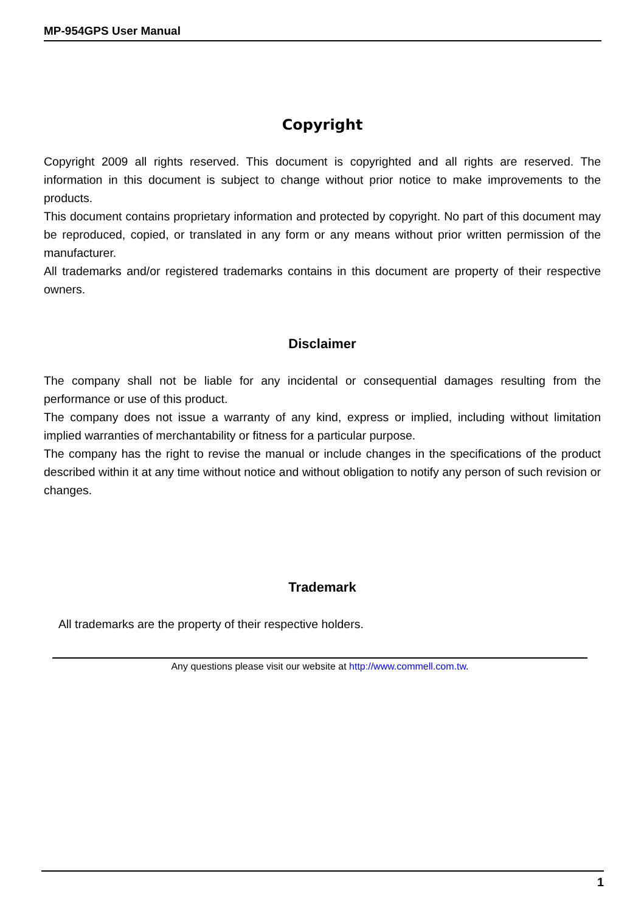MP-954GPS User Manual
Copyright
Copyright 2009 all rights reserved. This document is copyrighted and all rights are reserved. The information in this document is subject to change without prior notice to make improvements to the products.
This document contains proprietary information and protected by copyright. No part of this document may be reproduced, copied, or translated in any form or any means without prior written permission of the manufacturer.
All trademarks and/or registered trademarks contains in this document are property of their respective owners.
Disclaimer
The company shall not be liable for any incidental or consequential damages resulting from the performance or use of this product.
The company does not issue a warranty of any kind, express or implied, including without limitation implied warranties of merchantability or fitness for a particular purpose.
The company has the right to revise the manual or include changes in the specifications of the product described within it at any time without notice and without obligation to notify any person of such revision or changes.
Trademark
All trademarks are the property of their respective holders.
Any questions please visit our website at http://www.commell.com.tw.
1